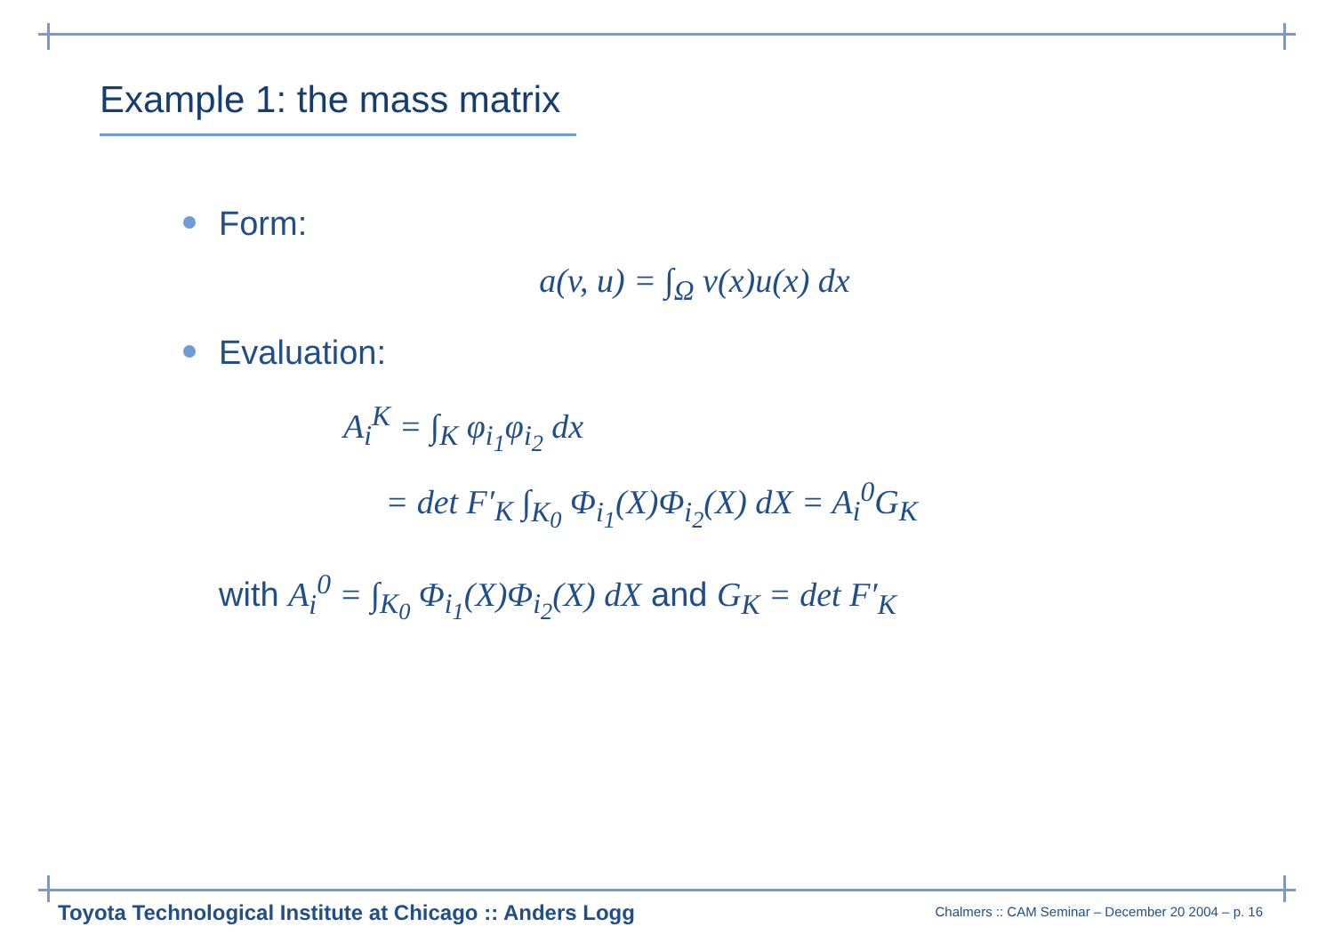Example 1: the mass matrix
Form:
a(v, u) = ∫<sub>Ω</sub> v(x)u(x) dx
Evaluation:
A<sub>i</sub><sup>K</sup> = ∫<sub>K</sub> φ<sub>i<sub>1</sub></sub>φ<sub>i<sub>2</sub></sub> dx
= det F′<sub>K</sub> ∫<sub>K<sub>0</sub></sub> Φ<sub>i<sub>1</sub></sub>(X)Φ<sub>i<sub>2</sub></sub>(X) dX = A<sub>i</sub><sup>0</sup>G<sub>K</sub>
with A<sub>i</sub><sup>0</sup> = ∫<sub>K<sub>0</sub></sub> Φ<sub>i<sub>1</sub></sub>(X)Φ<sub>i<sub>2</sub></sub>(X) dX and G<sub>K</sub> = det F′<sub>K</sub>
Toyota Technological Institute at Chicago :: Anders Logg
Chalmers :: CAM Seminar – December 20 2004 – p. 16